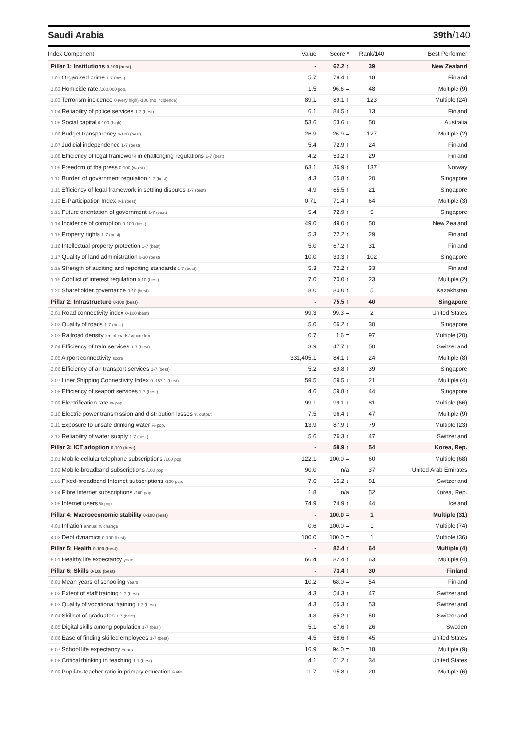Saudi Arabia 39th/140
| Index Component | Value | Score * | Rank/140 | Best Performer |
| --- | --- | --- | --- | --- |
| Pillar 1: Institutions 0-100 (best) | - | 62.2 ↑ | 39 | New Zealand |
| 1.01 Organized crime 1-7 (best) | 5.7 | 78.4 ↑ | 18 | Finland |
| 1.02 Homicide rate /100,000 pop. | 1.5 | 96.6 = | 48 | Multiple (9) |
| 1.03 Terrorism incidence 0 (very high) -100 (no incidence) | 89.1 | 89.1 ↑ | 123 | Multiple (24) |
| 1.04 Reliability of police services 1-7 (best) | 6.1 | 84.5 ↑ | 13 | Finland |
| 1.05 Social capital 0-100 (high) | 53.6 | 53.6 ↓ | 50 | Australia |
| 1.06 Budget transparency 0-100 (best) | 26.9 | 26.9 = | 127 | Multiple (2) |
| 1.07 Judicial independence 1-7 (best) | 5.4 | 72.9 ↑ | 24 | Finland |
| 1.08 Efficiency of legal framework in challenging regulations 1-7 (best) | 4.2 | 53.2 ↑ | 29 | Finland |
| 1.09 Freedom of the press 0-100 (worst) | 63.1 | 36.9 ↑ | 137 | Norway |
| 1.10 Burden of government regulation 1-7 (best) | 4.3 | 55.8 ↑ | 20 | Singapore |
| 1.11 Efficiency of legal framework in settling disputes 1-7 (best) | 4.9 | 65.5 ↑ | 21 | Singapore |
| 1.12 E-Participation Index 0-1 (best) | 0.71 | 71.4 ↑ | 64 | Multiple (3) |
| 1.13 Future orientation of government 1-7 (best) | 5.4 | 72.9 ↑ | 5 | Singapore |
| 1.14 Incidence of corruption 0-100 (best) | 49.0 | 49.0 ↑ | 50 | New Zealand |
| 1.15 Property rights 1-7 (best) | 5.3 | 72.2 ↑ | 29 | Finland |
| 1.16 Intellectual property protection 1-7 (best) | 5.0 | 67.2 ↑ | 31 | Finland |
| 1.17 Quality of land administration 0-30 (best) | 10.0 | 33.3 ↑ | 102 | Singapore |
| 1.18 Strength of auditing and reporting standards 1-7 (best) | 5.3 | 72.2 ↑ | 33 | Finland |
| 1.19 Conflict of interest regulation 0-10 (best) | 7.0 | 70.0 ↑ | 23 | Multiple (2) |
| 1.20 Shareholder governance 0-10 (best) | 8.0 | 80.0 ↑ | 5 | Kazakhstan |
| Pillar 2: Infrastructure 0-100 (best) | - | 75.5 ↑ | 40 | Singapore |
| 2.01 Road connectivity index 0-100 (best) | 99.3 | 99.3 = | 2 | United States |
| 2.02 Quality of roads 1-7 (best) | 5.0 | 66.2 ↑ | 30 | Singapore |
| 2.03 Railroad density km of roads/square km | 0.7 | 1.6 = | 97 | Multiple (20) |
| 2.04 Efficiency of train services 1-7 (best) | 3.9 | 47.7 ↑ | 50 | Switzerland |
| 2.05 Airport connectivity score | 331,405.1 | 84.1 ↓ | 24 | Multiple (8) |
| 2.06 Efficiency of air transport services 1-7 (best) | 5.2 | 69.8 ↑ | 39 | Singapore |
| 2.07 Liner Shipping Connectivity Index 0–157.1 (best) | 59.5 | 59.5 ↓ | 21 | Multiple (4) |
| 2.08 Efficiency of seaport services 1-7 (best) | 4.6 | 59.8 ↑ | 44 | Singapore |
| 2.09 Electrification rate % pop. | 99.1 | 99.1 ↓ | 81 | Multiple (66) |
| 2.10 Electric power transmission and distribution losses % output | 7.5 | 96.4 ↓ | 47 | Multiple (9) |
| 2.11 Exposure to unsafe drinking water % pop. | 13.9 | 87.9 ↓ | 79 | Multiple (23) |
| 2.12 Reliability of water supply 1-7 (best) | 5.6 | 76.3 ↑ | 47 | Switzerland |
| Pillar 3: ICT adoption 0-100 (best) | - | 59.9 ↑ | 54 | Korea, Rep. |
| 3.01 Mobile-cellular telephone subscriptions /100 pop. | 122.1 | 100.0 = | 60 | Multiple (68) |
| 3.02 Mobile-broadband subscriptions /100 pop. | 90.0 | n/a | 37 | United Arab Emirates |
| 3.03 Fixed-broadband Internet subscriptions /100 pop. | 7.6 | 15.2 ↓ | 81 | Switzerland |
| 3.04 Fibre Internet subscriptions /100 pop. | 1.8 | n/a | 52 | Korea, Rep. |
| 3.05 Internet users % pop. | 74.9 | 74.9 ↑ | 44 | Iceland |
| Pillar 4: Macroeconomic stability 0-100 (best) | - | 100.0 = | 1 | Multiple (31) |
| 4.01 Inflation annual % change | 0.6 | 100.0 = | 1 | Multiple (74) |
| 4.02 Debt dynamics 0-100 (best) | 100.0 | 100.0 = | 1 | Multiple (36) |
| Pillar 5: Health 0-100 (best) | - | 82.4 ↑ | 64 | Multiple (4) |
| 5.01 Healthy life expectancy years | 66.4 | 82.4 ↑ | 63 | Multiple (4) |
| Pillar 6: Skills 0-100 (best) | - | 73.4 ↑ | 30 | Finland |
| 6.01 Mean years of schooling Years | 10.2 | 68.0 = | 54 | Finland |
| 6.02 Extent of staff training 1-7 (best) | 4.3 | 54.3 ↑ | 47 | Switzerland |
| 6.03 Quality of vocational training 1-7 (best) | 4.3 | 55.3 ↑ | 53 | Switzerland |
| 6.04 Skillset of graduates 1-7 (best) | 4.3 | 55.2 ↑ | 50 | Switzerland |
| 6.05 Digital skills among population 1-7 (best) | 5.1 | 67.6 ↑ | 26 | Sweden |
| 6.06 Ease of finding skilled employees 1-7 (best) | 4.5 | 58.6 ↑ | 45 | United States |
| 6.07 School life expectancy Years | 16.9 | 94.0 = | 18 | Multiple (9) |
| 6.08 Critical thinking in teaching 1-7 (best) | 4.1 | 51.2 ↑ | 34 | United States |
| 6.09 Pupil-to-teacher ratio in primary education Ratio | 11.7 | 95.8 ↓ | 20 | Multiple (6) |